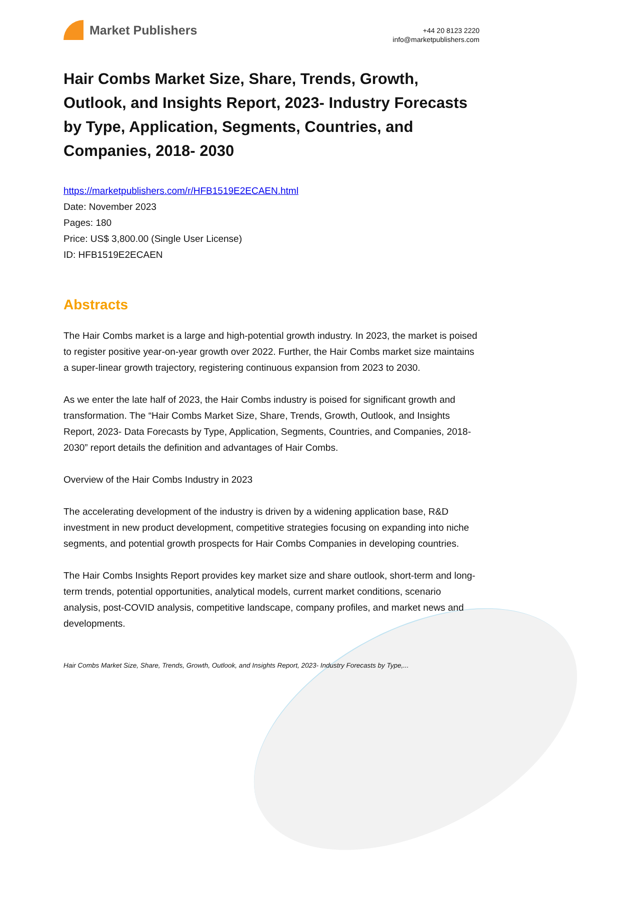Market Publishers
+44 20 8123 2220
info@marketpublishers.com
Hair Combs Market Size, Share, Trends, Growth, Outlook, and Insights Report, 2023- Industry Forecasts by Type, Application, Segments, Countries, and Companies, 2018- 2030
https://marketpublishers.com/r/HFB1519E2ECAEN.html
Date: November 2023
Pages: 180
Price: US$ 3,800.00 (Single User License)
ID: HFB1519E2ECAEN
Abstracts
The Hair Combs market is a large and high-potential growth industry. In 2023, the market is poised to register positive year-on-year growth over 2022. Further, the Hair Combs market size maintains a super-linear growth trajectory, registering continuous expansion from 2023 to 2030.
As we enter the late half of 2023, the Hair Combs industry is poised for significant growth and transformation. The “Hair Combs Market Size, Share, Trends, Growth, Outlook, and Insights Report, 2023- Data Forecasts by Type, Application, Segments, Countries, and Companies, 2018- 2030” report details the definition and advantages of Hair Combs.
Overview of the Hair Combs Industry in 2023
The accelerating development of the industry is driven by a widening application base, R&D investment in new product development, competitive strategies focusing on expanding into niche segments, and potential growth prospects for Hair Combs Companies in developing countries.
The Hair Combs Insights Report provides key market size and share outlook, short-term and long-term trends, potential opportunities, analytical models, current market conditions, scenario analysis, post-COVID analysis, competitive landscape, company profiles, and market news and developments.
Hair Combs Market Size, Share, Trends, Growth, Outlook, and Insights Report, 2023- Industry Forecasts by Type,...